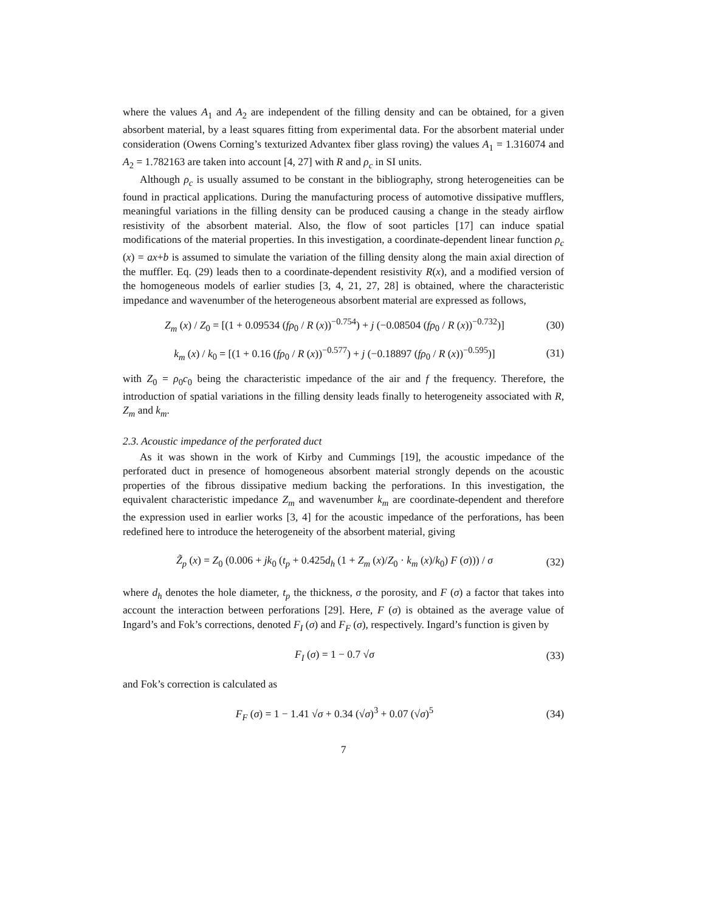where the values A<sub>1</sub> and A<sub>2</sub> are independent of the filling density and can be obtained, for a given absorbent material, by a least squares fitting from experimental data. For the absorbent material under consideration (Owens Corning’s texturized Advantex fiber glass roving) the values A<sub>1</sub> = 1.316074 and A<sub>2</sub> = 1.782163 are taken into account [4, 27] with R and ρ<sub>c</sub> in SI units.
Although ρ<sub>c</sub> is usually assumed to be constant in the bibliography, strong heterogeneities can be found in practical applications. During the manufacturing process of automotive dissipative mufflers, meaningful variations in the filling density can be produced causing a change in the steady airflow resistivity of the absorbent material. Also, the flow of soot particles [17] can induce spatial modifications of the material properties. In this investigation, a coordinate-dependent linear function ρ<sub>c</sub> (x) = ax+b is assumed to simulate the variation of the filling density along the main axial direction of the muffler. Eq. (29) leads then to a coordinate-dependent resistivity R(x), and a modified version of the homogeneous models of earlier studies [3, 4, 21, 27, 28] is obtained, where the characteristic impedance and wavenumber of the heterogeneous absorbent material are expressed as follows,
Z<sub>m</sub> (x) / Z<sub>0</sub> = [(1 + 0.09534 (fρ<sub>0</sub> / R (x))<sup>−0.754</sup>) + j (−0.08504 (fρ<sub>0</sub> / R (x))<sup>−0.732</sup>)] (30)
k<sub>m</sub> (x) / k<sub>0</sub> = [(1 + 0.16 (fρ<sub>0</sub> / R (x))<sup>−0.577</sup>) + j (−0.18897 (fρ<sub>0</sub> / R (x))<sup>−0.595</sup>)] (31)
with Z<sub>0</sub> = ρ<sub>0</sub>c<sub>0</sub> being the characteristic impedance of the air and f the frequency. Therefore, the introduction of spatial variations in the filling density leads finally to heterogeneity associated with R, Z<sub>m</sub> and k<sub>m</sub>.
2.3. Acoustic impedance of the perforated duct
As it was shown in the work of Kirby and Cummings [19], the acoustic impedance of the perforated duct in presence of homogeneous absorbent material strongly depends on the acoustic properties of the fibrous dissipative medium backing the perforations. In this investigation, the equivalent characteristic impedance Z<sub>m</sub> and wavenumber k<sub>m</sub> are coordinate-dependent and therefore the expression used in earlier works [3, 4] for the acoustic impedance of the perforations, has been redefined here to introduce the heterogeneity of the absorbent material, giving
Z̃<sub>p</sub> (x) = Z<sub>0</sub> (0.006 + jk<sub>0</sub> (t<sub>p</sub> + 0.425d<sub>h</sub> (1 + Z<sub>m</sub> (x)/Z<sub>0</sub> · k<sub>m</sub> (x)/k<sub>0</sub>) F (σ))) / σ (32)
where d<sub>h</sub> denotes the hole diameter, t<sub>p</sub> the thickness, σ the porosity, and F (σ) a factor that takes into account the interaction between perforations [29]. Here, F (σ) is obtained as the average value of Ingard’s and Fok’s corrections, denoted F<sub>I</sub> (σ) and F<sub>F</sub> (σ), respectively. Ingard’s function is given by
F<sub>I</sub> (σ) = 1 − 0.7 √σ (33)
and Fok’s correction is calculated as
F<sub>F</sub> (σ) = 1 − 1.41 √σ + 0.34 (√σ)<sup>3</sup> + 0.07 (√σ)<sup>5</sup> (34)
7